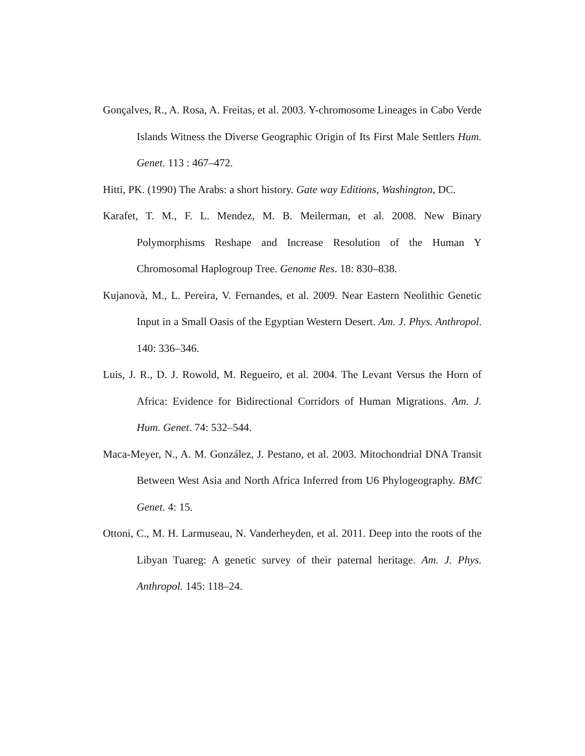Gonçalves, R., A. Rosa, A. Freitas, et al. 2003. Y-chromosome Lineages in Cabo Verde Islands Witness the Diverse Geographic Origin of Its First Male Settlers Hum. Genet. 113 : 467–472.
Hitti, PK. (1990) The Arabs: a short history. Gate way Editions, Washington, DC.
Karafet, T. M., F. L. Mendez, M. B. Meilerman, et al. 2008. New Binary Polymorphisms Reshape and Increase Resolution of the Human Y Chromosomal Haplogroup Tree. Genome Res. 18: 830–838.
Kujanovà, M., L. Pereira, V. Fernandes, et al. 2009. Near Eastern Neolithic Genetic Input in a Small Oasis of the Egyptian Western Desert. Am. J. Phys. Anthropol. 140: 336–346.
Luis, J. R., D. J. Rowold, M. Regueiro, et al. 2004. The Levant Versus the Horn of Africa: Evidence for Bidirectional Corridors of Human Migrations. Am. J. Hum. Genet. 74: 532–544.
Maca-Meyer, N., A. M. González, J. Pestano, et al. 2003. Mitochondrial DNA Transit Between West Asia and North Africa Inferred from U6 Phylogeography. BMC Genet. 4: 15.
Ottoni, C., M. H. Larmuseau, N. Vanderheyden, et al. 2011. Deep into the roots of the Libyan Tuareg: A genetic survey of their paternal heritage. Am. J. Phys. Anthropol. 145: 118–24.